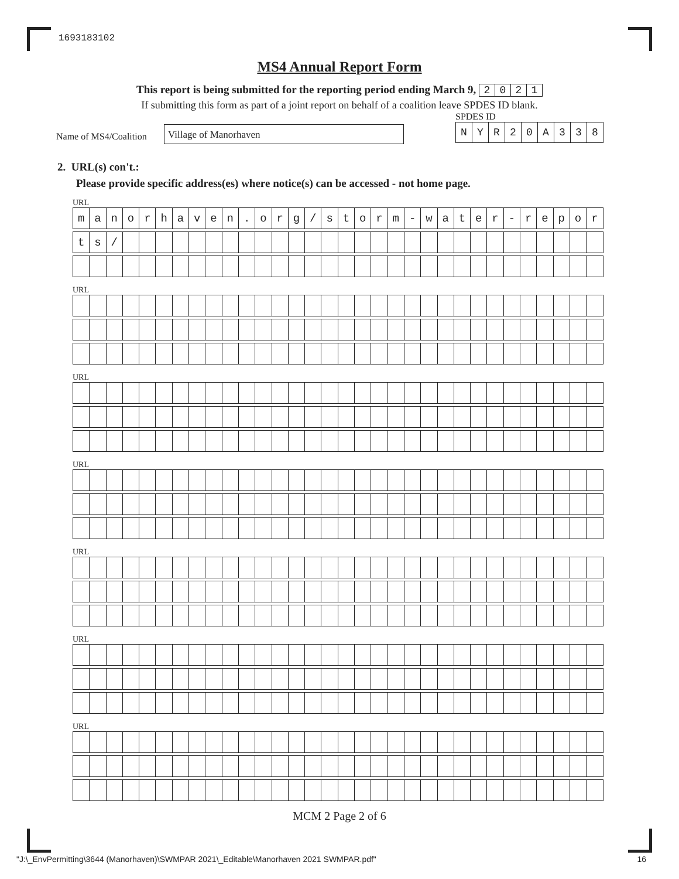1693183102
MS4 Annual Report Form
This report is being submitted for the reporting period ending March 9, 2021
If submitting this form as part of a joint report on behalf of a coalition leave SPDES ID blank.
Name of MS4/Coalition
Village of Manorhaven
SPDES ID
NYR 20 A 338
2. URL(s) con't.:
Please provide specific address(es) where notice(s) can be accessed - not home page.
URL
| m | a | n | o | r | h | a | v | e | n | . | o | r | g | / | s | t | o | r | m | - | w | a | t | e | r | - | r | e | p | o | r |
| t | s | / | | | | | | | | | | | | | | | | | | | | | | | | | | | | | |
URL
URL
URL
URL
URL
URL
MCM 2 Page 2 of 6
"J:\_EnvPermitting\3644 (Manorhaven)\SWMPAR 2021\_Editable\Manorhaven 2021 SWMPAR.pdf"
16